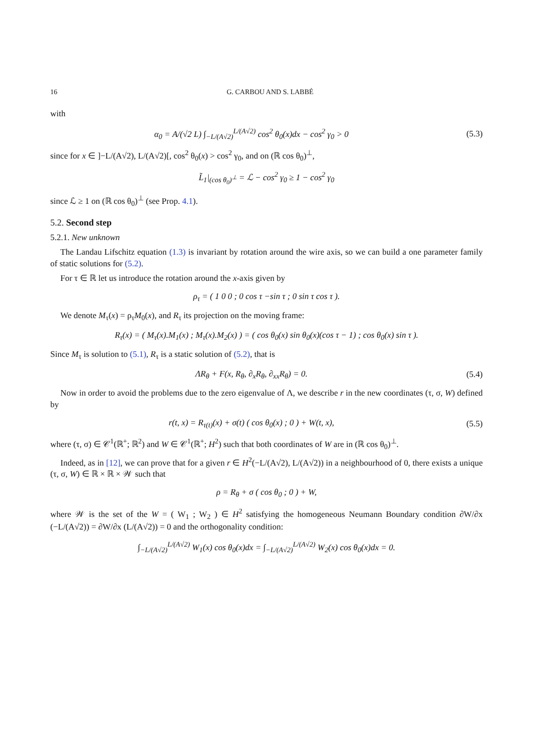16 G. CARBOU AND S. LABBÉ
with
α<sub>0</sub> = A/(√2 L) ∫<sub>−L/(A√2)</sub><sup>L/(A√2)</sup> cos<sup>2</sup> θ<sub>0</sub>(x)dx − cos<sup>2</sup> γ<sub>0</sub> > 0
(5.3)
since for x ∈ ]−L/(A√2), L/(A√2)[, cos<sup>2</sup> θ<sub>0</sub>(x) > cos<sup>2</sup> γ<sub>0</sub>, and on (ℝ cos θ<sub>0</sub>)<sup>⊥</sup>,
L̃<sub>1</sub>|<sub>(cos θ<sub>0</sub>)<sup>⊥</sup></sub> = ℒ − cos<sup>2</sup> γ<sub>0</sub> ≥ 1 − cos<sup>2</sup> γ<sub>0</sub>
since ℒ ≥ 1 on (ℝ cos θ<sub>0</sub>)<sup>⊥</sup> (see Prop. 4.1).
5.2. Second step
5.2.1. New unknown
The Landau Lifschitz equation (1.3) is invariant by rotation around the wire axis, so we can build a one parameter family of static solutions for (5.2).
For τ ∈ ℝ let us introduce the rotation around the x-axis given by
ρ<sub>τ</sub> = ( 1 0 0 ; 0 cos τ −sin τ ; 0 sin τ cos τ ).
We denote M<sub>τ</sub>(x) = ρ<sub>τ</sub>M<sub>0</sub>(x), and R<sub>τ</sub> its projection on the moving frame:
R<sub>τ</sub>(x) = ( M<sub>τ</sub>(x).M<sub>1</sub>(x) ; M<sub>τ</sub>(x).M<sub>2</sub>(x) ) = ( cos θ<sub>0</sub>(x) sin θ<sub>0</sub>(x)(cos τ − 1) ; cos θ<sub>0</sub>(x) sin τ ).
Since M<sub>τ</sub> is solution to (5.1), R<sub>τ</sub> is a static solution of (5.2), that is
ΛR<sub>θ</sub> + F(x, R<sub>θ</sub>, ∂<sub>x</sub>R<sub>θ</sub>, ∂<sub>xx</sub>R<sub>θ</sub>) = 0.
(5.4)
Now in order to avoid the problems due to the zero eigenvalue of Λ, we describe r in the new coordinates (τ, σ, W) defined by
r(t, x) = R<sub>τ(t)</sub>(x) + σ(t) ( cos θ<sub>0</sub>(x) ; 0 ) + W(t, x),
(5.5)
where (τ, σ) ∈ 𝒞<sup>1</sup>(ℝ<sup>+</sup>; ℝ<sup>2</sup>) and W ∈ 𝒞<sup>1</sup>(ℝ<sup>+</sup>; H<sup>2</sup>) such that both coordinates of W are in (ℝ cos θ<sub>0</sub>)<sup>⊥</sup>.
Indeed, as in [12], we can prove that for a given r ∈ H<sup>2</sup>(−L/(A√2), L/(A√2)) in a neighbourhood of 0, there exists a unique (τ, σ, W) ∈ ℝ × ℝ × 𝒲 such that
ρ = R<sub>θ</sub> + σ ( cos θ<sub>0</sub> ; 0 ) + W,
where 𝒲 is the set of the W = ( W<sub>1</sub> ; W<sub>2</sub> ) ∈ H<sup>2</sup> satisfying the homogeneous Neumann Boundary condition ∂W/∂x (−L/(A√2)) = ∂W/∂x (L/(A√2)) = 0 and the orthogonality condition:
∫<sub>−L/(A√2)</sub><sup>L/(A√2)</sup> W<sub>1</sub>(x) cos θ<sub>0</sub>(x)dx = ∫<sub>−L/(A√2)</sub><sup>L/(A√2)</sup> W<sub>2</sub>(x) cos θ<sub>0</sub>(x)dx = 0.